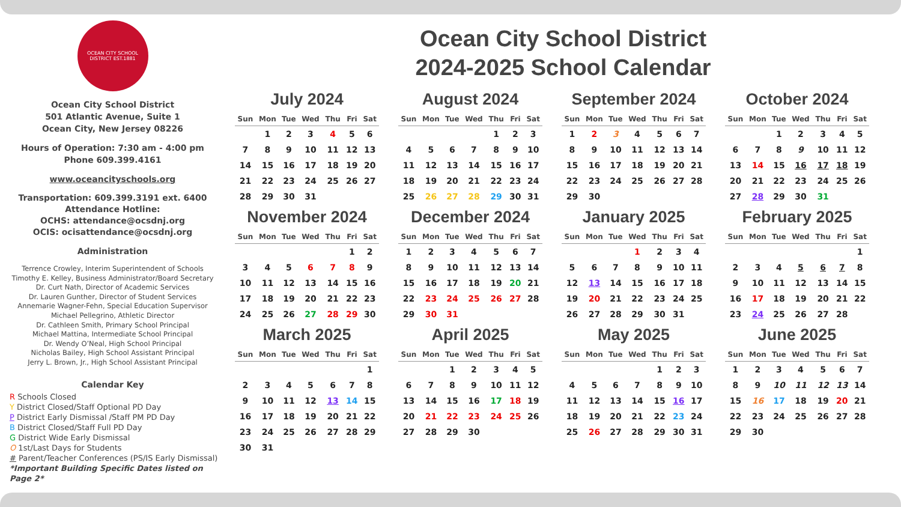OCEAN CITY SCHOOL DISTRICT EST.1881
Ocean City School District
501 Atlantic Avenue, Suite 1
Ocean City, New Jersey 08226
Hours of Operation: 7:30 am - 4:00 pm
Phone 609.399.4161
www.oceancityschools.org
Transportation: 609.399.3191 ext. 6400
Attendance Hotline:
OCHS: attendance@ocsdnj.org
OCIS: ocisattendance@ocsdnj.org
Administration
Terrence Crowley, Interim Superintendent of Schools
Timothy E. Kelley, Business Administrator/Board Secretary
Dr. Curt Nath, Director of Academic Services
Dr. Lauren Gunther, Director of Student Services
Annemarie Wagner-Fehn, Special Education Supervisor
Michael Pellegrino, Athletic Director
Dr. Cathleen Smith, Primary School Principal
Michael Mattina, Intermediate School Principal
Dr. Wendy O’Neal, High School Principal
Nicholas Bailey, High School Assistant Principal
Jerry L. Brown, Jr., High School Assistant Principal
Calendar Key
R Schools Closed
Y District Closed/Staff Optional PD Day
P District Early Dismissal /Staff PM PD Day
B District Closed/Staff Full PD Day
G District Wide Early Dismissal
O 1st/Last Days for Students
# Parent/Teacher Conferences (PS/IS Early Dismissal)
*Important Building Specific Dates listed on Page 2*
Ocean City School District
2024-2025 School Calendar
July 2024
| Sun | Mon | Tue | Wed | Thu | Fri | Sat |
| --- | --- | --- | --- | --- | --- | --- |
| | 1 | 2 | 3 | 4 | 5 | 6 |
| 7 | 8 | 9 | 10 | 11 | 12 | 13 |
| 14 | 15 | 16 | 17 | 18 | 19 | 20 |
| 21 | 22 | 23 | 24 | 25 | 26 | 27 |
| 28 | 29 | 30 | 31 | | | |
August 2024
| Sun | Mon | Tue | Wed | Thu | Fri | Sat |
| --- | --- | --- | --- | --- | --- | --- |
| | | | | 1 | 2 | 3 |
| 4 | 5 | 6 | 7 | 8 | 9 | 10 |
| 11 | 12 | 13 | 14 | 15 | 16 | 17 |
| 18 | 19 | 20 | 21 | 22 | 23 | 24 |
| 25 | 26 | 27 | 28 | 29 | 30 | 31 |
September 2024
| Sun | Mon | Tue | Wed | Thu | Fri | Sat |
| --- | --- | --- | --- | --- | --- | --- |
| 1 | 2 | 3 | 4 | 5 | 6 | 7 |
| 8 | 9 | 10 | 11 | 12 | 13 | 14 |
| 15 | 16 | 17 | 18 | 19 | 20 | 21 |
| 22 | 23 | 24 | 25 | 26 | 27 | 28 |
| 29 | 30 | | | | | |
October 2024
| Sun | Mon | Tue | Wed | Thu | Fri | Sat |
| --- | --- | --- | --- | --- | --- | --- |
| | | 1 | 2 | 3 | 4 | 5 |
| 6 | 7 | 8 | 9 | 10 | 11 | 12 |
| 13 | 14 | 15 | 16 | 17 | 18 | 19 |
| 20 | 21 | 22 | 23 | 24 | 25 | 26 |
| 27 | 28 | 29 | 30 | 31 | | |
November 2024
| Sun | Mon | Tue | Wed | Thu | Fri | Sat |
| --- | --- | --- | --- | --- | --- | --- |
| | | | | | 1 | 2 |
| 3 | 4 | 5 | 6 | 7 | 8 | 9 |
| 10 | 11 | 12 | 13 | 14 | 15 | 16 |
| 17 | 18 | 19 | 20 | 21 | 22 | 23 |
| 24 | 25 | 26 | 27 | 28 | 29 | 30 |
December 2024
| Sun | Mon | Tue | Wed | Thu | Fri | Sat |
| --- | --- | --- | --- | --- | --- | --- |
| 1 | 2 | 3 | 4 | 5 | 6 | 7 |
| 8 | 9 | 10 | 11 | 12 | 13 | 14 |
| 15 | 16 | 17 | 18 | 19 | 20 | 21 |
| 22 | 23 | 24 | 25 | 26 | 27 | 28 |
| 29 | 30 | 31 | | | | |
January 2025
| Sun | Mon | Tue | Wed | Thu | Fri | Sat |
| --- | --- | --- | --- | --- | --- | --- |
| | | | 1 | 2 | 3 | 4 |
| 5 | 6 | 7 | 8 | 9 | 10 | 11 |
| 12 | 13 | 14 | 15 | 16 | 17 | 18 |
| 19 | 20 | 21 | 22 | 23 | 24 | 25 |
| 26 | 27 | 28 | 29 | 30 | 31 | |
February 2025
| Sun | Mon | Tue | Wed | Thu | Fri | Sat |
| --- | --- | --- | --- | --- | --- | --- |
| | | | | | | 1 |
| 2 | 3 | 4 | 5 | 6 | 7 | 8 |
| 9 | 10 | 11 | 12 | 13 | 14 | 15 |
| 16 | 17 | 18 | 19 | 20 | 21 | 22 |
| 23 | 24 | 25 | 26 | 27 | 28 | |
March 2025
| Sun | Mon | Tue | Wed | Thu | Fri | Sat |
| --- | --- | --- | --- | --- | --- | --- |
| | | | | | | 1 |
| 2 | 3 | 4 | 5 | 6 | 7 | 8 |
| 9 | 10 | 11 | 12 | 13 | 14 | 15 |
| 16 | 17 | 18 | 19 | 20 | 21 | 22 |
| 23 | 24 | 25 | 26 | 27 | 28 | 29 |
| 30 | 31 | | | | | |
April 2025
| Sun | Mon | Tue | Wed | Thu | Fri | Sat |
| --- | --- | --- | --- | --- | --- | --- |
| | | 1 | 2 | 3 | 4 | 5 |
| 6 | 7 | 8 | 9 | 10 | 11 | 12 |
| 13 | 14 | 15 | 16 | 17 | 18 | 19 |
| 20 | 21 | 22 | 23 | 24 | 25 | 26 |
| 27 | 28 | 29 | 30 | | | |
May 2025
| Sun | Mon | Tue | Wed | Thu | Fri | Sat |
| --- | --- | --- | --- | --- | --- | --- |
| | | | | 1 | 2 | 3 |
| 4 | 5 | 6 | 7 | 8 | 9 | 10 |
| 11 | 12 | 13 | 14 | 15 | 16 | 17 |
| 18 | 19 | 20 | 21 | 22 | 23 | 24 |
| 25 | 26 | 27 | 28 | 29 | 30 | 31 |
June 2025
| Sun | Mon | Tue | Wed | Thu | Fri | Sat |
| --- | --- | --- | --- | --- | --- | --- |
| 1 | 2 | 3 | 4 | 5 | 6 | 7 |
| 8 | 9 | 10 | 11 | 12 | 13 | 14 |
| 15 | 16 | 17 | 18 | 19 | 20 | 21 |
| 22 | 23 | 24 | 25 | 26 | 27 | 28 |
| 29 | 30 | | | | | |